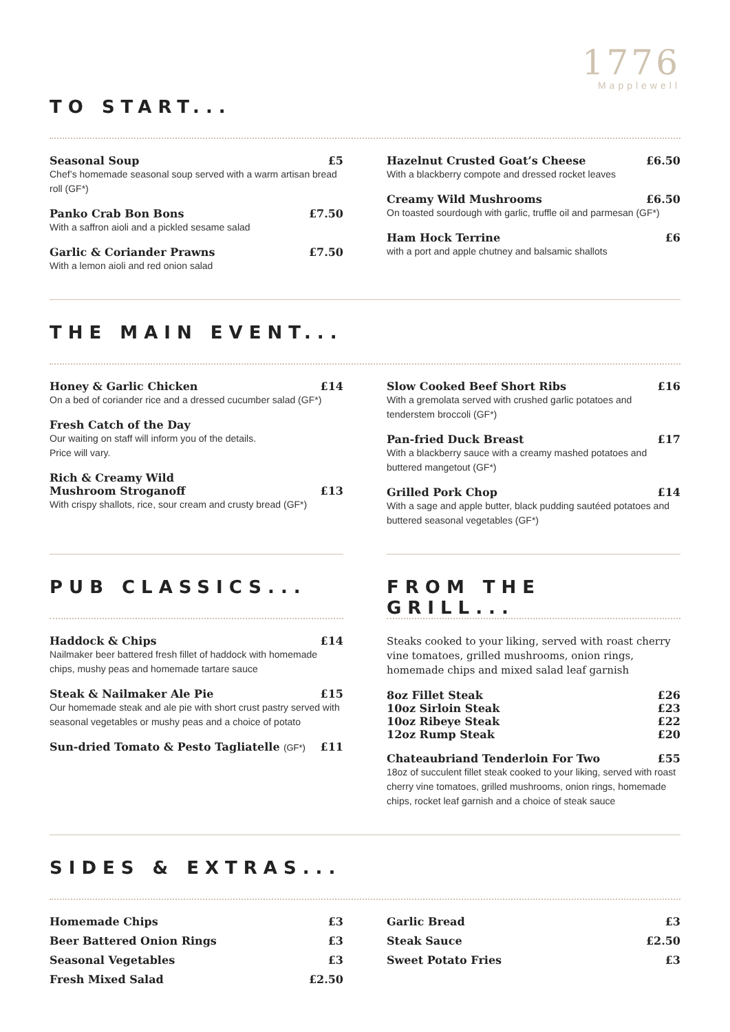1776
Mapplewell
TO START...
Seasonal Soup £5
Chef’s homemade seasonal soup served with a warm artisan bread roll (GF*)
Panko Crab Bon Bons £7.50
With a saffron aioli and a pickled sesame salad
Garlic & Coriander Prawns £7.50
With a lemon aioli and red onion salad
Hazelnut Crusted Goat’s Cheese £6.50
With a blackberry compote and dressed rocket leaves
Creamy Wild Mushrooms £6.50
On toasted sourdough with garlic, truffle oil and parmesan (GF*)
Ham Hock Terrine £6
with a port and apple chutney and balsamic shallots
THE MAIN EVENT...
Honey & Garlic Chicken £14
On a bed of coriander rice and a dressed cucumber salad (GF*)
Fresh Catch of the Day
Our waiting on staff will inform you of the details.
Price will vary.
Rich & Creamy Wild
Mushroom Stroganoff £13
With crispy shallots, rice, sour cream and crusty bread (GF*)
Slow Cooked Beef Short Ribs £16
With a gremolata served with crushed garlic potatoes and tenderstem broccoli (GF*)
Pan-fried Duck Breast £17
With a blackberry sauce with a creamy mashed potatoes and buttered mangetout (GF*)
Grilled Pork Chop £14
With a sage and apple butter, black pudding sautéed potatoes and buttered seasonal vegetables (GF*)
PUB CLASSICS...
Haddock & Chips £14
Nailmaker beer battered fresh fillet of haddock with homemade chips, mushy peas and homemade tartare sauce
Steak & Nailmaker Ale Pie £15
Our homemade steak and ale pie with short crust pastry served with seasonal vegetables or mushy peas and a choice of potato
Sun-dried Tomato & Pesto Tagliatelle (GF*) £11
FROM THE GRILL...
Steaks cooked to your liking, served with roast cherry vine tomatoes, grilled mushrooms, onion rings, homemade chips and mixed salad leaf garnish
8oz Fillet Steak £26
10oz Sirloin Steak £23
10oz Ribeye Steak £22
12oz Rump Steak £20
Chateaubriand Tenderloin For Two £55
18oz of succulent fillet steak cooked to your liking, served with roast cherry vine tomatoes, grilled mushrooms, onion rings, homemade chips, rocket leaf garnish and a choice of steak sauce
SIDES & EXTRAS...
Homemade Chips £3
Beer Battered Onion Rings £3
Seasonal Vegetables £3
Fresh Mixed Salad £2.50
Garlic Bread £3
Steak Sauce £2.50
Sweet Potato Fries £3